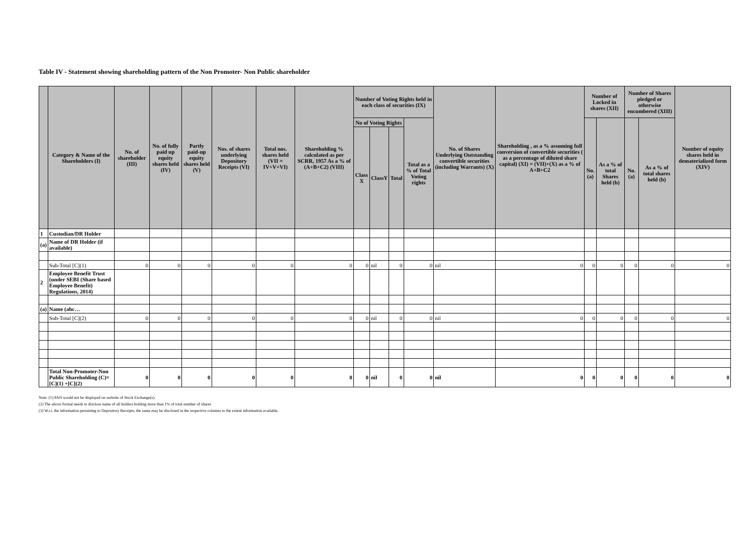Table IV - Statement showing shareholding pattern of the Non Promoter- Non Public shareholder
| | Category & Name of the Shareholders (I) | No. of shareholder (III) | No. of fully paid up equity shares held (IV) | Partly paid-up equity shares held (V) | Nos. of shares underlying Depository Receipts (VI) | Total nos. shares held (VII = IV+V+VI) | Shareholding % calculated as per SCRR, 1957 As a % of (A+B+C2) (VIII) | Number of Voting Rights held in each class of securities (IX) | | | | No. of Shares Underlying Outstanding convertible securities (including Warrants) (X) | Shareholding , as a % assuming full conversion of convertible securities ( as a percentage of diluted share capital) (XI) = (VII)+(X) as a % of A+B+C2 | Number of Locked in shares (XII) | | Number of Shares pledged or otherwise encumbered (XIII) | | Number of equity shares held in dematerialized form (XIV) |
| --- | --- | --- | --- | --- | --- | --- | --- | --- | --- | --- | --- | --- | --- | --- | --- | --- | --- | --- |
| | | | | | | | | No of Voting Rights | | | Total as a % of Total Voting rights | | | No. (a) | As a % of total Shares held (b) | No. (a) | As a % of total shares held (b) | |
| | | | | | | | | Class X | ClassY | Total | | | | | | | | |
| 1 | Custodian/DR Holder | | | | | | | | | | | | | | | | | |
| (a) | Name of DR Holder (if available) | | | | | | | | | | | | | | | | | |
| | Sub-Total [C](1) | 0 | 0 | 0 | 0 | 0 | 0 | 0 | nil | 0 | 0 | nil | 0 | 0 | 0 | 0 | 0 | 0 |
| 2 | Employee Benefit Trust (under SEBI (Share based Employee Benefit) Regulations, 2014) | | | | | | | | | | | | | | | | | |
| (a) | Name (abc… | | | | | | | | | | | | | | | | | |
| | Sub-Total [C](2) | 0 | 0 | 0 | 0 | 0 | 0 | 0 | nil | 0 | 0 | nil | 0 | 0 | 0 | 0 | 0 | 0 |
| | Total Non-Promoter-Non Public Shareholding (C)=[C](1) +[C](2) | 0 | 0 | 0 | 0 | 0 | 0 | 0 | nil | 0 | 0 | nil | 0 | 0 | 0 | 0 | 0 | 0 |
Note: (1) PAN would not be displayed on website of Stock Exchange(s).
(2) The above format needs to disclose name of all holders holding more than 1% of total number of shares
(3) W.r.t. the information pertaining to Depository Receipts, the same may be disclosed in the respective columns to the extent information available,